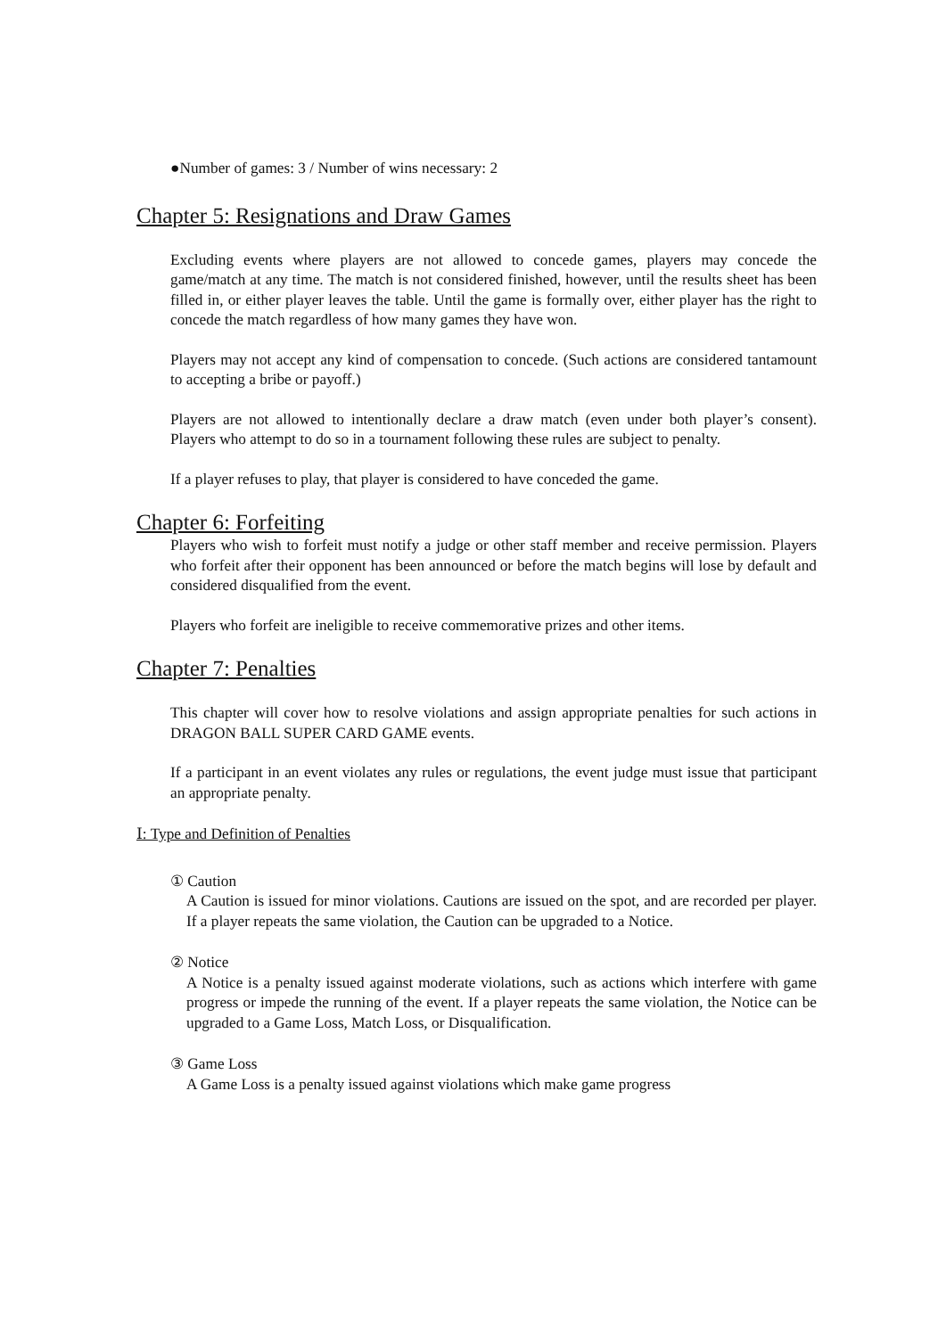●Number of games: 3 / Number of wins necessary: 2
Chapter 5: Resignations and Draw Games
Excluding events where players are not allowed to concede games, players may concede the game/match at any time. The match is not considered finished, however, until the results sheet has been filled in, or either player leaves the table. Until the game is formally over, either player has the right to concede the match regardless of how many games they have won.
Players may not accept any kind of compensation to concede. (Such actions are considered tantamount to accepting a bribe or payoff.)
Players are not allowed to intentionally declare a draw match (even under both player’s consent). Players who attempt to do so in a tournament following these rules are subject to penalty.
If a player refuses to play, that player is considered to have conceded the game.
Chapter 6: Forfeiting
Players who wish to forfeit must notify a judge or other staff member and receive permission. Players who forfeit after their opponent has been announced or before the match begins will lose by default and considered disqualified from the event.
Players who forfeit are ineligible to receive commemorative prizes and other items.
Chapter 7: Penalties
This chapter will cover how to resolve violations and assign appropriate penalties for such actions in DRAGON BALL SUPER CARD GAME events.
If a participant in an event violates any rules or regulations, the event judge must issue that participant an appropriate penalty.
Ⅰ: Type and Definition of Penalties
① Caution
A Caution is issued for minor violations. Cautions are issued on the spot, and are recorded per player. If a player repeats the same violation, the Caution can be upgraded to a Notice.
② Notice
A Notice is a penalty issued against moderate violations, such as actions which interfere with game progress or impede the running of the event. If a player repeats the same violation, the Notice can be upgraded to a Game Loss, Match Loss, or Disqualification.
③ Game Loss
A Game Loss is a penalty issued against violations which make game progress